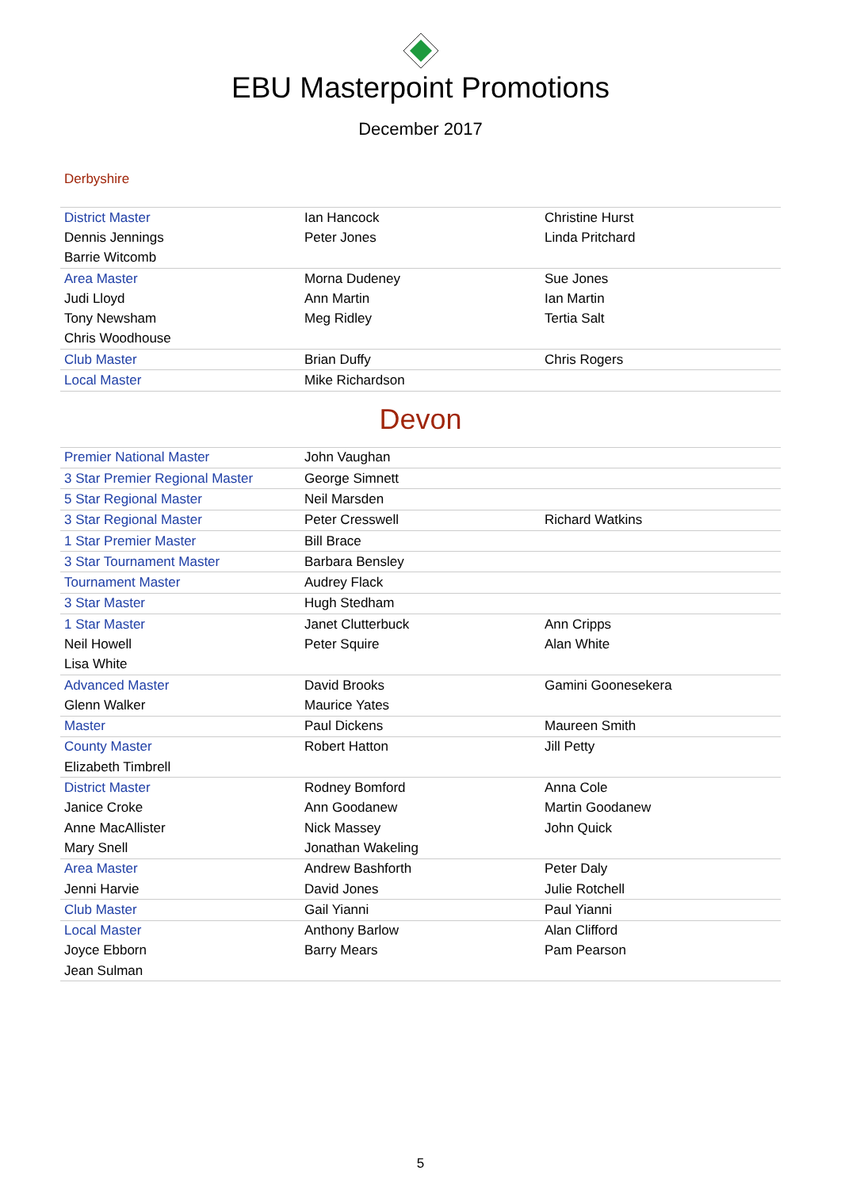EBU Masterpoint Promotions
December 2017
Derbyshire
| District Master | Ian Hancock | Christine Hurst |
| Dennis Jennings | Peter Jones | Linda Pritchard |
| Barrie Witcomb | | |
| Area Master | Morna Dudeney | Sue Jones |
| Judi Lloyd | Ann Martin | Ian Martin |
| Tony Newsham | Meg Ridley | Tertia Salt |
| Chris Woodhouse | | |
| Club Master | Brian Duffy | Chris Rogers |
| Local Master | Mike Richardson | |
Devon
| Premier National Master | John Vaughan | |
| 3 Star Premier Regional Master | George Simnett | |
| 5 Star Regional Master | Neil Marsden | |
| 3 Star Regional Master | Peter Cresswell | Richard Watkins |
| 1 Star Premier Master | Bill Brace | |
| 3 Star Tournament Master | Barbara Bensley | |
| Tournament Master | Audrey Flack | |
| 3 Star Master | Hugh Stedham | |
| 1 Star Master | Janet Clutterbuck | Ann Cripps |
| Neil Howell | Peter Squire | Alan White |
| Lisa White | | |
| Advanced Master | David Brooks | Gamini Goonesekera |
| Glenn Walker | Maurice Yates | |
| Master | Paul Dickens | Maureen Smith |
| County Master | Robert Hatton | Jill Petty |
| Elizabeth Timbrell | | |
| District Master | Rodney Bomford | Anna Cole |
| Janice Croke | Ann Goodanew | Martin Goodanew |
| Anne MacAllister | Nick Massey | John Quick |
| Mary Snell | Jonathan Wakeling | |
| Area Master | Andrew Bashforth | Peter Daly |
| Jenni Harvie | David Jones | Julie Rotchell |
| Club Master | Gail Yianni | Paul Yianni |
| Local Master | Anthony Barlow | Alan Clifford |
| Joyce Ebborn | Barry Mears | Pam Pearson |
| Jean Sulman | | |
5